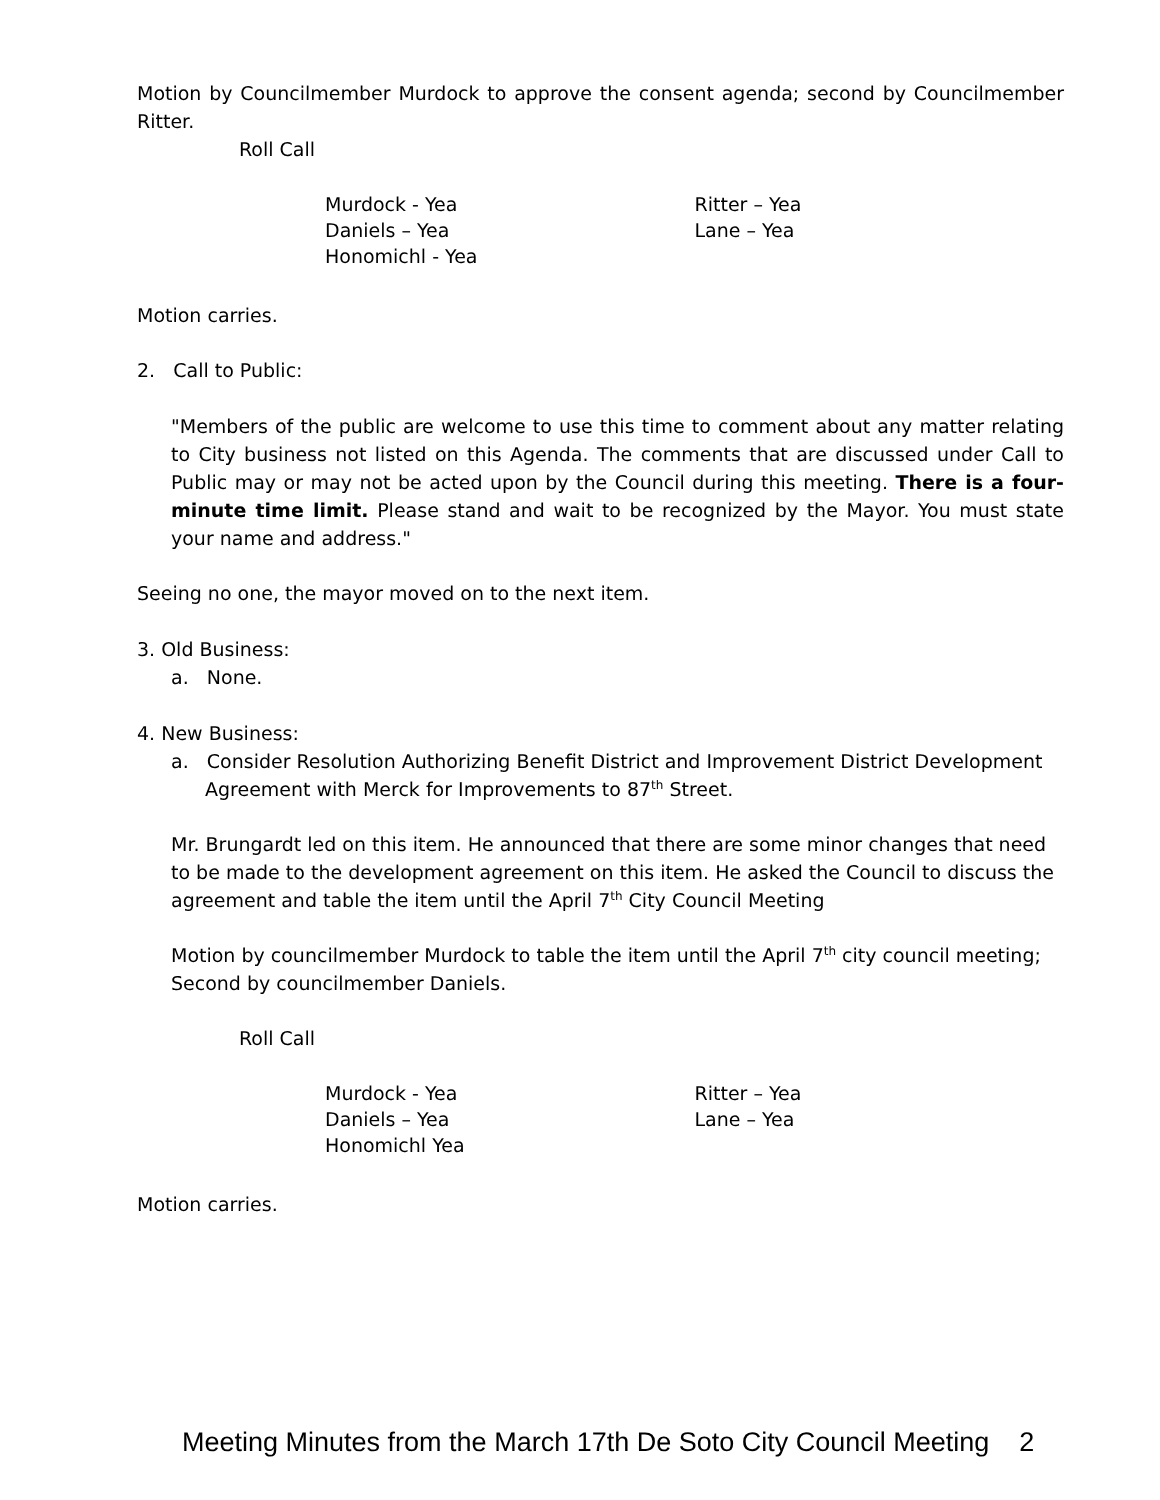Motion by Councilmember Murdock to approve the consent agenda; second by Councilmember Ritter.
Roll Call
Murdock - Yea
Daniels – Yea
Honomichl - Yea
Ritter – Yea
Lane – Yea
Motion carries.
2. Call to Public:
"Members of the public are welcome to use this time to comment about any matter relating to City business not listed on this Agenda. The comments that are discussed under Call to Public may or may not be acted upon by the Council during this meeting. There is a four-minute time limit. Please stand and wait to be recognized by the Mayor. You must state your name and address."
Seeing no one, the mayor moved on to the next item.
3. Old Business:
a. None.
4. New Business:
a. Consider Resolution Authorizing Benefit District and Improvement District Development Agreement with Merck for Improvements to 87<sup>th</sup> Street.
Mr. Brungardt led on this item. He announced that there are some minor changes that need to be made to the development agreement on this item. He asked the Council to discuss the agreement and table the item until the April 7<sup>th</sup> City Council Meeting
Motion by councilmember Murdock to table the item until the April 7<sup>th</sup> city council meeting; Second by councilmember Daniels.
Roll Call
Murdock - Yea
Daniels – Yea
Honomichl Yea
Ritter – Yea
Lane – Yea
Motion carries.
Meeting Minutes from the March 17th De Soto City Council Meeting 2